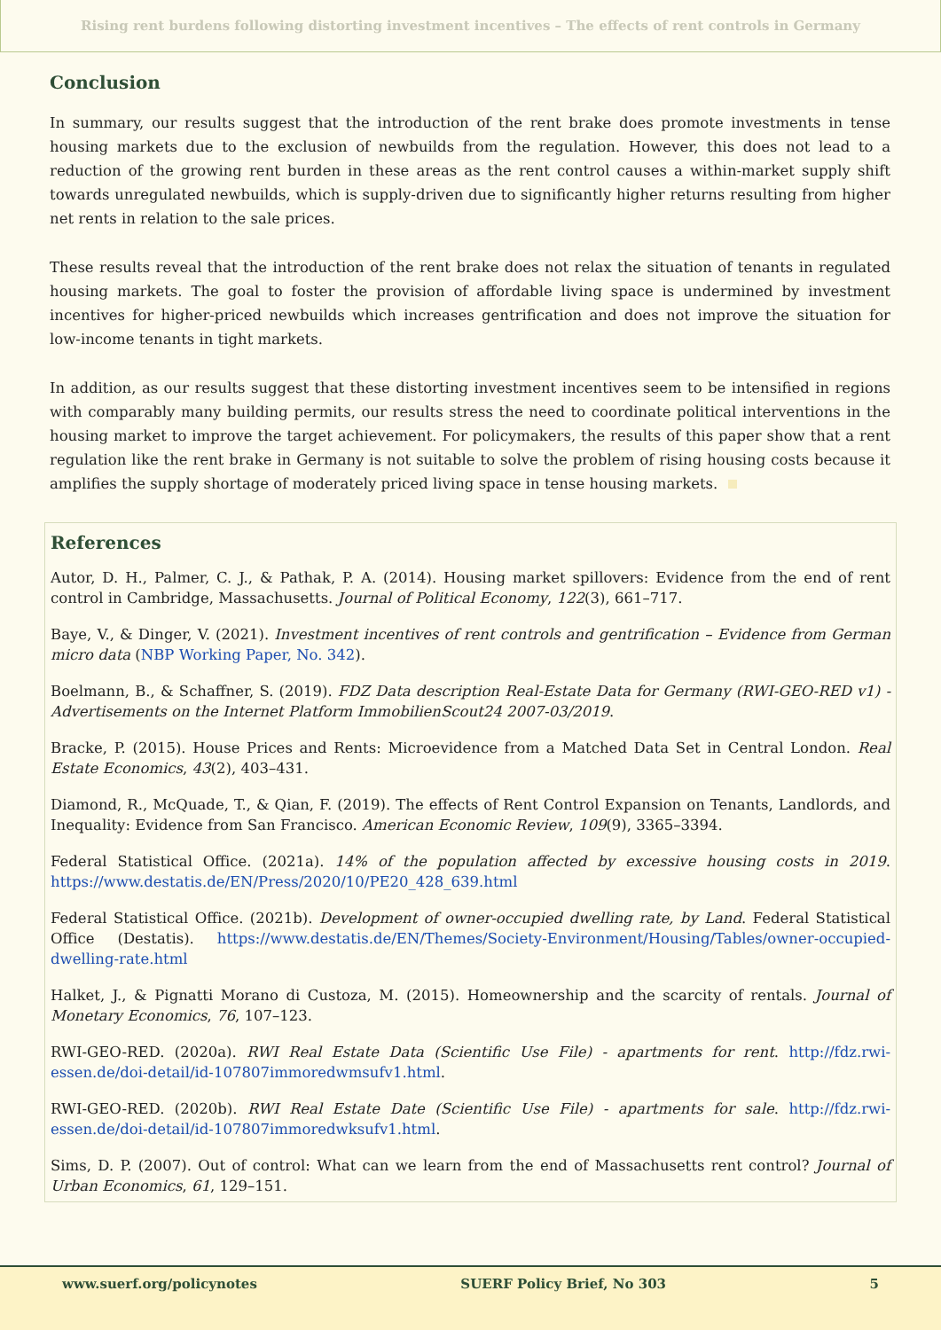Rising rent burdens following distorting investment incentives – The effects of rent controls in Germany
Conclusion
In summary, our results suggest that the introduction of the rent brake does promote investments in tense housing markets due to the exclusion of newbuilds from the regulation. However, this does not lead to a reduction of the growing rent burden in these areas as the rent control causes a within-market supply shift towards unregulated newbuilds, which is supply-driven due to significantly higher returns resulting from higher net rents in relation to the sale prices.
These results reveal that the introduction of the rent brake does not relax the situation of tenants in regulated housing markets. The goal to foster the provision of affordable living space is undermined by investment incentives for higher-priced newbuilds which increases gentrification and does not improve the situation for low-income tenants in tight markets.
In addition, as our results suggest that these distorting investment incentives seem to be intensified in regions with comparably many building permits, our results stress the need to coordinate political interventions in the housing market to improve the target achievement. For policymakers, the results of this paper show that a rent regulation like the rent brake in Germany is not suitable to solve the problem of rising housing costs because it amplifies the supply shortage of moderately priced living space in tense housing markets.
References
Autor, D. H., Palmer, C. J., & Pathak, P. A. (2014). Housing market spillovers: Evidence from the end of rent control in Cambridge, Massachusetts. Journal of Political Economy, 122(3), 661–717.
Baye, V., & Dinger, V. (2021). Investment incentives of rent controls and gentrification – Evidence from German micro data (NBP Working Paper, No. 342).
Boelmann, B., & Schaffner, S. (2019). FDZ Data description Real-Estate Data for Germany (RWI-GEO-RED v1) - Advertisements on the Internet Platform ImmobilienScout24 2007-03/2019.
Bracke, P. (2015). House Prices and Rents: Microevidence from a Matched Data Set in Central London. Real Estate Economics, 43(2), 403–431.
Diamond, R., McQuade, T., & Qian, F. (2019). The effects of Rent Control Expansion on Tenants, Landlords, and Inequality: Evidence from San Francisco. American Economic Review, 109(9), 3365–3394.
Federal Statistical Office. (2021a). 14% of the population affected by excessive housing costs in 2019. https://www.destatis.de/EN/Press/2020/10/PE20_428_639.html
Federal Statistical Office. (2021b). Development of owner-occupied dwelling rate, by Land. Federal Statistical Office (Destatis). https://www.destatis.de/EN/Themes/Society-Environment/Housing/Tables/owner-occupied-dwelling-rate.html
Halket, J., & Pignatti Morano di Custoza, M. (2015). Homeownership and the scarcity of rentals. Journal of Monetary Economics, 76, 107–123.
RWI-GEO-RED. (2020a). RWI Real Estate Data (Scientific Use File) - apartments for rent. http://fdz.rwi-essen.de/doi-detail/id-107807immoredwmsufv1.html.
RWI-GEO-RED. (2020b). RWI Real Estate Date (Scientific Use File) - apartments for sale. http://fdz.rwi-essen.de/doi-detail/id-107807immoredwksufv1.html.
Sims, D. P. (2007). Out of control: What can we learn from the end of Massachusetts rent control? Journal of Urban Economics, 61, 129–151.
www.suerf.org/policynotes SUERF Policy Brief, No 303 5